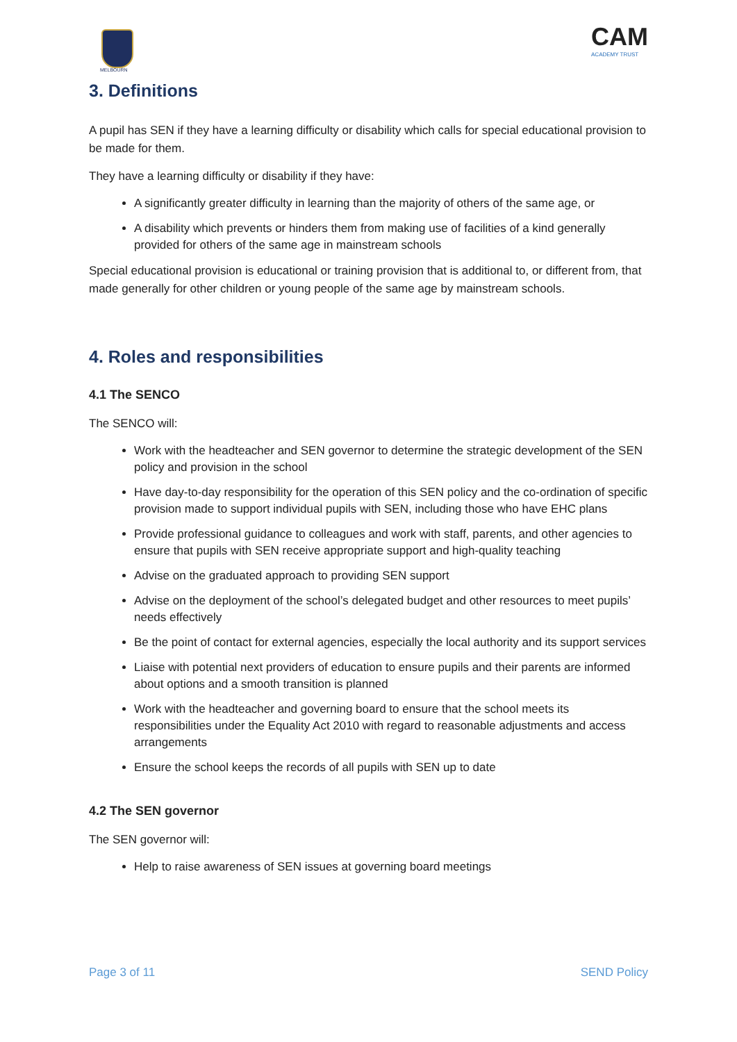MELBOURN
CAM
ACADEMY TRUST
3. Definitions
A pupil has SEN if they have a learning difficulty or disability which calls for special educational provision to be made for them.
They have a learning difficulty or disability if they have:
A significantly greater difficulty in learning than the majority of others of the same age, or
A disability which prevents or hinders them from making use of facilities of a kind generally provided for others of the same age in mainstream schools
Special educational provision is educational or training provision that is additional to, or different from, that made generally for other children or young people of the same age by mainstream schools.
4. Roles and responsibilities
4.1 The SENCO
The SENCO will:
Work with the headteacher and SEN governor to determine the strategic development of the SEN policy and provision in the school
Have day-to-day responsibility for the operation of this SEN policy and the co-ordination of specific provision made to support individual pupils with SEN, including those who have EHC plans
Provide professional guidance to colleagues and work with staff, parents, and other agencies to ensure that pupils with SEN receive appropriate support and high-quality teaching
Advise on the graduated approach to providing SEN support
Advise on the deployment of the school’s delegated budget and other resources to meet pupils’ needs effectively
Be the point of contact for external agencies, especially the local authority and its support services
Liaise with potential next providers of education to ensure pupils and their parents are informed about options and a smooth transition is planned
Work with the headteacher and governing board to ensure that the school meets its responsibilities under the Equality Act 2010 with regard to reasonable adjustments and access arrangements
Ensure the school keeps the records of all pupils with SEN up to date
4.2 The SEN governor
The SEN governor will:
Help to raise awareness of SEN issues at governing board meetings
Page 3 of 11 SEND Policy